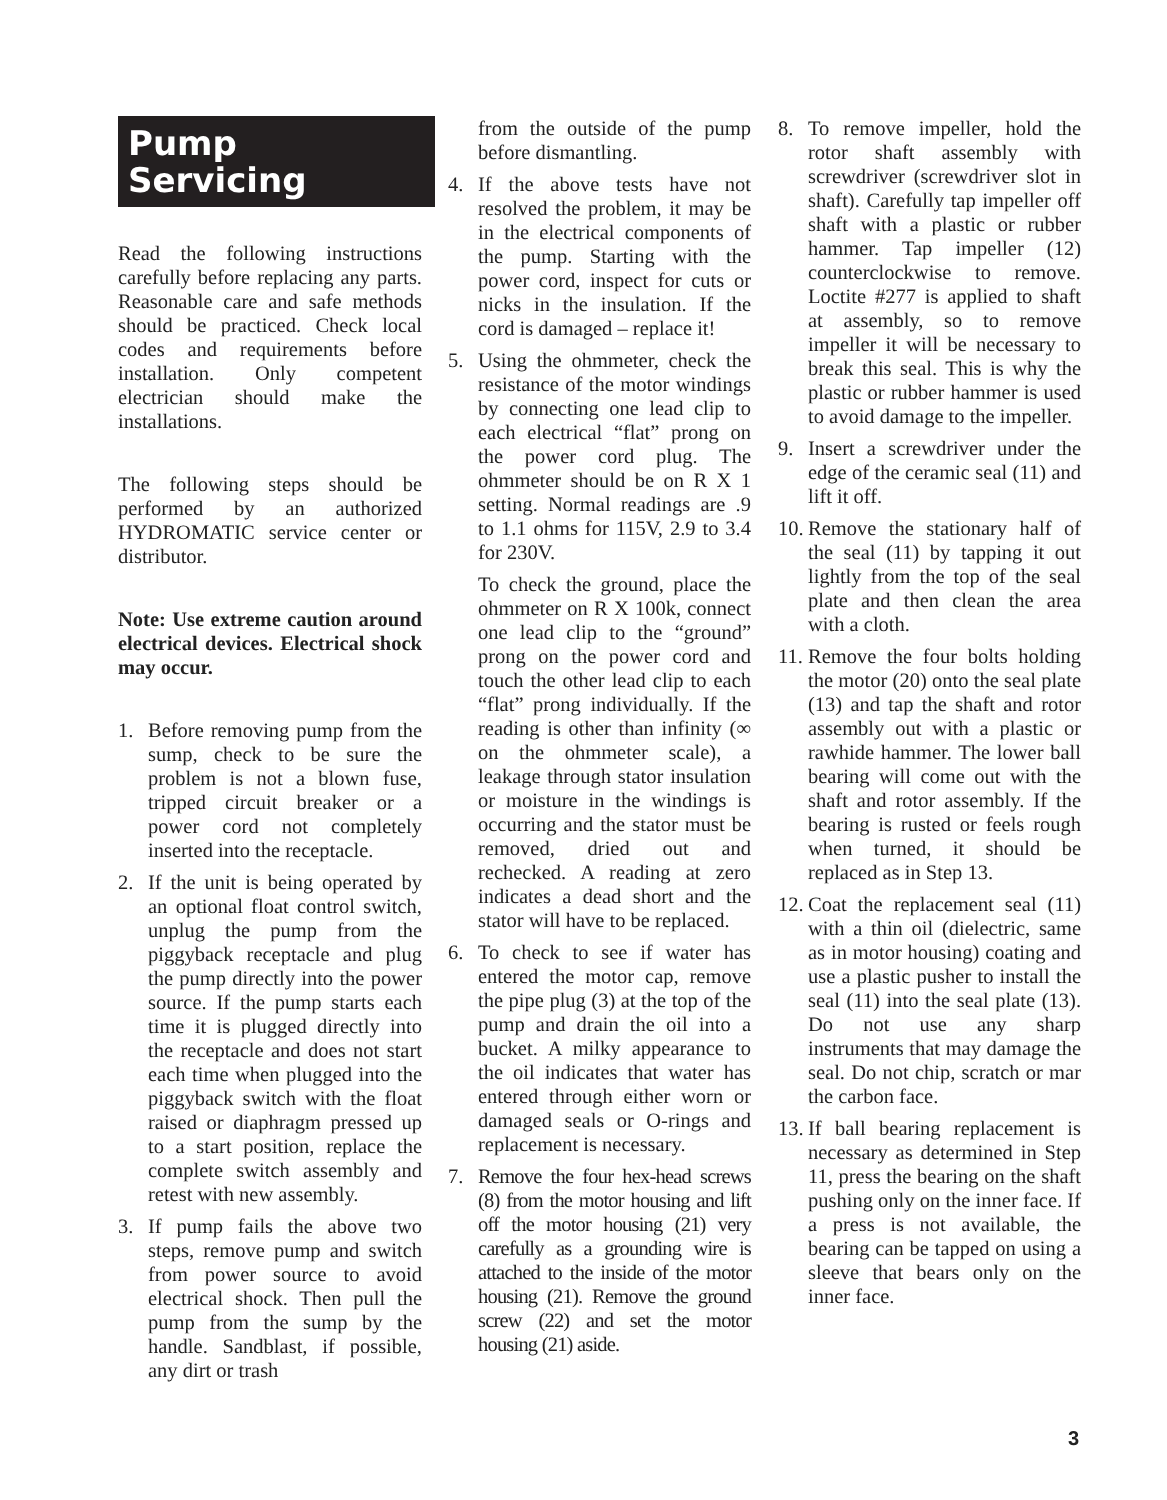Pump
Servicing
Read the following instructions carefully before replacing any parts. Reasonable care and safe methods should be practiced. Check local codes and requirements before installation. Only competent electrician should make the installations.
The following steps should be performed by an authorized HYDROMATIC service center or distributor.
Note: Use extreme caution around electrical devices. Electrical shock may occur.
1. Before removing pump from the sump, check to be sure the problem is not a blown fuse, tripped circuit breaker or a power cord not completely inserted into the receptacle.
2. If the unit is being operated by an optional float control switch, unplug the pump from the piggyback receptacle and plug the pump directly into the power source. If the pump starts each time it is plugged directly into the receptacle and does not start each time when plugged into the piggyback switch with the float raised or diaphragm pressed up to a start position, replace the complete switch assembly and retest with new assembly.
3. If pump fails the above two steps, remove pump and switch from power source to avoid electrical shock. Then pull the pump from the sump by the handle. Sandblast, if possible, any dirt or trash
from the outside of the pump before dismantling.
4. If the above tests have not resolved the problem, it may be in the electrical components of the pump. Starting with the power cord, inspect for cuts or nicks in the insulation. If the cord is damaged – replace it!
5. Using the ohmmeter, check the resistance of the motor windings by connecting one lead clip to each electrical “flat” prong on the power cord plug. The ohmmeter should be on R X 1 setting. Normal readings are .9 to 1.1 ohms for 115V, 2.9 to 3.4 for 230V.
To check the ground, place the ohmmeter on R X 100k, connect one lead clip to the “ground” prong on the power cord and touch the other lead clip to each “flat” prong individually. If the reading is other than infinity (∞ on the ohmmeter scale), a leakage through stator insulation or moisture in the windings is occurring and the stator must be removed, dried out and rechecked. A reading at zero indicates a dead short and the stator will have to be replaced.
6. To check to see if water has entered the motor cap, remove the pipe plug (3) at the top of the pump and drain the oil into a bucket. A milky appearance to the oil indicates that water has entered through either worn or damaged seals or O-rings and replacement is necessary.
7. Remove the four hex-head screws (8) from the motor housing and lift off the motor housing (21) very carefully as a grounding wire is attached to the inside of the motor housing (21). Remove the ground screw (22) and set the motor housing (21) aside.
8. To remove impeller, hold the rotor shaft assembly with screwdriver (screwdriver slot in shaft). Carefully tap impeller off shaft with a plastic or rubber hammer. Tap impeller (12) counterclockwise to remove. Loctite #277 is applied to shaft at assembly, so to remove impeller it will be necessary to break this seal. This is why the plastic or rubber hammer is used to avoid damage to the impeller.
9. Insert a screwdriver under the edge of the ceramic seal (11) and lift it off.
10. Remove the stationary half of the seal (11) by tapping it out lightly from the top of the seal plate and then clean the area with a cloth.
11. Remove the four bolts holding the motor (20) onto the seal plate (13) and tap the shaft and rotor assembly out with a plastic or rawhide hammer. The lower ball bearing will come out with the shaft and rotor assembly. If the bearing is rusted or feels rough when turned, it should be replaced as in Step 13.
12. Coat the replacement seal (11) with a thin oil (dielectric, same as in motor housing) coating and use a plastic pusher to install the seal (11) into the seal plate (13). Do not use any sharp instruments that may damage the seal. Do not chip, scratch or mar the carbon face.
13. If ball bearing replacement is necessary as determined in Step 11, press the bearing on the shaft pushing only on the inner face. If a press is not available, the bearing can be tapped on using a sleeve that bears only on the inner face.
3